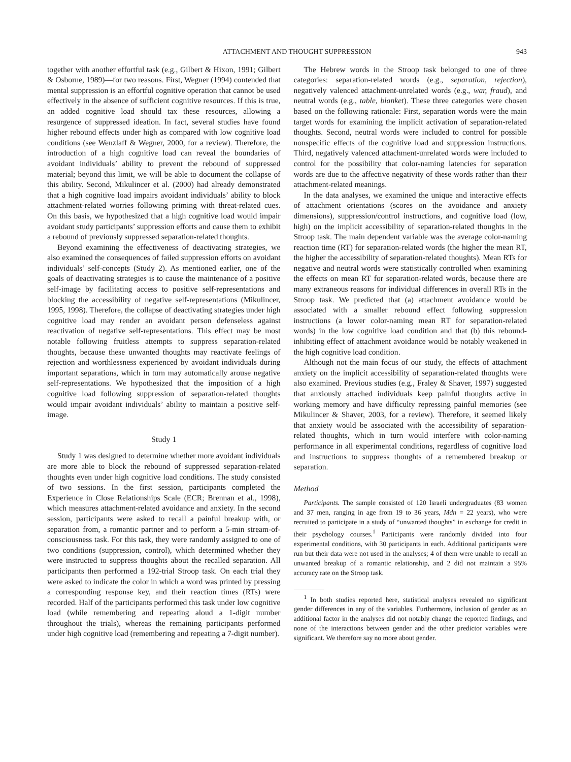ATTACHMENT AND THOUGHT SUPPRESSION 943
together with another effortful task (e.g., Gilbert & Hixon, 1991; Gilbert & Osborne, 1989)—for two reasons. First, Wegner (1994) contended that mental suppression is an effortful cognitive operation that cannot be used effectively in the absence of sufficient cognitive resources. If this is true, an added cognitive load should tax these resources, allowing a resurgence of suppressed ideation. In fact, several studies have found higher rebound effects under high as compared with low cognitive load conditions (see Wenzlaff & Wegner, 2000, for a review). Therefore, the introduction of a high cognitive load can reveal the boundaries of avoidant individuals’ ability to prevent the rebound of suppressed material; beyond this limit, we will be able to document the collapse of this ability. Second, Mikulincer et al. (2000) had already demonstrated that a high cognitive load impairs avoidant individuals’ ability to block attachment-related worries following priming with threat-related cues. On this basis, we hypothesized that a high cognitive load would impair avoidant study participants’ suppression efforts and cause them to exhibit a rebound of previously suppressed separation-related thoughts.
Beyond examining the effectiveness of deactivating strategies, we also examined the consequences of failed suppression efforts on avoidant individuals’ self-concepts (Study 2). As mentioned earlier, one of the goals of deactivating strategies is to cause the maintenance of a positive self-image by facilitating access to positive self-representations and blocking the accessibility of negative self-representations (Mikulincer, 1995, 1998). Therefore, the collapse of deactivating strategies under high cognitive load may render an avoidant person defenseless against reactivation of negative self-representations. This effect may be most notable following fruitless attempts to suppress separation-related thoughts, because these unwanted thoughts may reactivate feelings of rejection and worthlessness experienced by avoidant individuals during important separations, which in turn may automatically arouse negative self-representations. We hypothesized that the imposition of a high cognitive load following suppression of separation-related thoughts would impair avoidant individuals’ ability to maintain a positive self-image.
Study 1
Study 1 was designed to determine whether more avoidant individuals are more able to block the rebound of suppressed separation-related thoughts even under high cognitive load conditions. The study consisted of two sessions. In the first session, participants completed the Experience in Close Relationships Scale (ECR; Brennan et al., 1998), which measures attachment-related avoidance and anxiety. In the second session, participants were asked to recall a painful breakup with, or separation from, a romantic partner and to perform a 5-min stream-of-consciousness task. For this task, they were randomly assigned to one of two conditions (suppression, control), which determined whether they were instructed to suppress thoughts about the recalled separation. All participants then performed a 192-trial Stroop task. On each trial they were asked to indicate the color in which a word was printed by pressing a corresponding response key, and their reaction times (RTs) were recorded. Half of the participants performed this task under low cognitive load (while remembering and repeating aloud a 1-digit number throughout the trials), whereas the remaining participants performed under high cognitive load (remembering and repeating a 7-digit number).
The Hebrew words in the Stroop task belonged to one of three categories: separation-related words (e.g., separation, rejection), negatively valenced attachment-unrelated words (e.g., war, fraud), and neutral words (e.g., table, blanket). These three categories were chosen based on the following rationale: First, separation words were the main target words for examining the implicit activation of separation-related thoughts. Second, neutral words were included to control for possible nonspecific effects of the cognitive load and suppression instructions. Third, negatively valenced attachment-unrelated words were included to control for the possibility that color-naming latencies for separation words are due to the affective negativity of these words rather than their attachment-related meanings.
In the data analyses, we examined the unique and interactive effects of attachment orientations (scores on the avoidance and anxiety dimensions), suppression/control instructions, and cognitive load (low, high) on the implicit accessibility of separation-related thoughts in the Stroop task. The main dependent variable was the average color-naming reaction time (RT) for separation-related words (the higher the mean RT, the higher the accessibility of separation-related thoughts). Mean RTs for negative and neutral words were statistically controlled when examining the effects on mean RT for separation-related words, because there are many extraneous reasons for individual differences in overall RTs in the Stroop task. We predicted that (a) attachment avoidance would be associated with a smaller rebound effect following suppression instructions (a lower color-naming mean RT for separation-related words) in the low cognitive load condition and that (b) this rebound-inhibiting effect of attachment avoidance would be notably weakened in the high cognitive load condition.
Although not the main focus of our study, the effects of attachment anxiety on the implicit accessibility of separation-related thoughts were also examined. Previous studies (e.g., Fraley & Shaver, 1997) suggested that anxiously attached individuals keep painful thoughts active in working memory and have difficulty repressing painful memories (see Mikulincer & Shaver, 2003, for a review). Therefore, it seemed likely that anxiety would be associated with the accessibility of separation-related thoughts, which in turn would interfere with color-naming performance in all experimental conditions, regardless of cognitive load and instructions to suppress thoughts of a remembered breakup or separation.
Method
Participants. The sample consisted of 120 Israeli undergraduates (83 women and 37 men, ranging in age from 19 to 36 years, Mdn = 22 years), who were recruited to participate in a study of “unwanted thoughts” in exchange for credit in their psychology courses.<sup>1</sup> Participants were randomly divided into four experimental conditions, with 30 participants in each. Additional participants were run but their data were not used in the analyses; 4 of them were unable to recall an unwanted breakup of a romantic relationship, and 2 did not maintain a 95% accuracy rate on the Stroop task.
<sup>1</sup> In both studies reported here, statistical analyses revealed no significant gender differences in any of the variables. Furthermore, inclusion of gender as an additional factor in the analyses did not notably change the reported findings, and none of the interactions between gender and the other predictor variables were significant. We therefore say no more about gender.